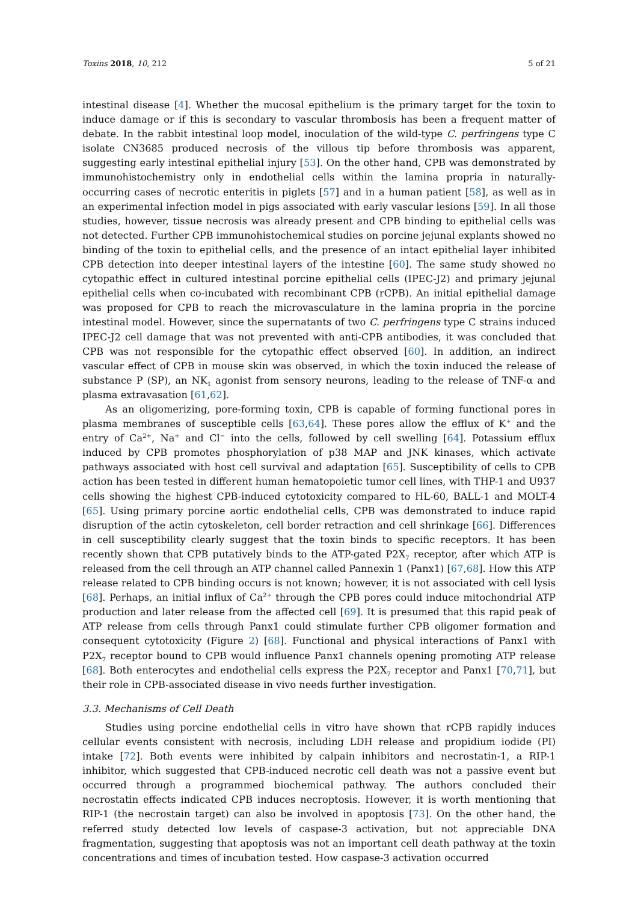Toxins 2018, 10, 212 5 of 21
intestinal disease [4]. Whether the mucosal epithelium is the primary target for the toxin to induce damage or if this is secondary to vascular thrombosis has been a frequent matter of debate. In the rabbit intestinal loop model, inoculation of the wild-type C. perfringens type C isolate CN3685 produced necrosis of the villous tip before thrombosis was apparent, suggesting early intestinal epithelial injury [53]. On the other hand, CPB was demonstrated by immunohistochemistry only in endothelial cells within the lamina propria in naturally-occurring cases of necrotic enteritis in piglets [57] and in a human patient [58], as well as in an experimental infection model in pigs associated with early vascular lesions [59]. In all those studies, however, tissue necrosis was already present and CPB binding to epithelial cells was not detected. Further CPB immunohistochemical studies on porcine jejunal explants showed no binding of the toxin to epithelial cells, and the presence of an intact epithelial layer inhibited CPB detection into deeper intestinal layers of the intestine [60]. The same study showed no cytopathic effect in cultured intestinal porcine epithelial cells (IPEC-J2) and primary jejunal epithelial cells when co-incubated with recombinant CPB (rCPB). An initial epithelial damage was proposed for CPB to reach the microvasculature in the lamina propria in the porcine intestinal model. However, since the supernatants of two C. perfringens type C strains induced IPEC-J2 cell damage that was not prevented with anti-CPB antibodies, it was concluded that CPB was not responsible for the cytopathic effect observed [60]. In addition, an indirect vascular effect of CPB in mouse skin was observed, in which the toxin induced the release of substance P (SP), an NK<sub>1</sub> agonist from sensory neurons, leading to the release of TNF-α and plasma extravasation [61,62].
As an oligomerizing, pore-forming toxin, CPB is capable of forming functional pores in plasma membranes of susceptible cells [63,64]. These pores allow the efflux of K<sup>+</sup> and the entry of Ca<sup>2+</sup>, Na<sup>+</sup> and Cl<sup>−</sup> into the cells, followed by cell swelling [64]. Potassium efflux induced by CPB promotes phosphorylation of p38 MAP and JNK kinases, which activate pathways associated with host cell survival and adaptation [65]. Susceptibility of cells to CPB action has been tested in different human hematopoietic tumor cell lines, with THP-1 and U937 cells showing the highest CPB-induced cytotoxicity compared to HL-60, BALL-1 and MOLT-4 [65]. Using primary porcine aortic endothelial cells, CPB was demonstrated to induce rapid disruption of the actin cytoskeleton, cell border retraction and cell shrinkage [66]. Differences in cell susceptibility clearly suggest that the toxin binds to specific receptors. It has been recently shown that CPB putatively binds to the ATP-gated P2X<sub>7</sub> receptor, after which ATP is released from the cell through an ATP channel called Pannexin 1 (Panx1) [67,68]. How this ATP release related to CPB binding occurs is not known; however, it is not associated with cell lysis [68]. Perhaps, an initial influx of Ca<sup>2+</sup> through the CPB pores could induce mitochondrial ATP production and later release from the affected cell [69]. It is presumed that this rapid peak of ATP release from cells through Panx1 could stimulate further CPB oligomer formation and consequent cytotoxicity (Figure 2) [68]. Functional and physical interactions of Panx1 with P2X<sub>7</sub> receptor bound to CPB would influence Panx1 channels opening promoting ATP release [68]. Both enterocytes and endothelial cells express the P2X<sub>7</sub> receptor and Panx1 [70,71], but their role in CPB-associated disease in vivo needs further investigation.
3.3. Mechanisms of Cell Death
Studies using porcine endothelial cells in vitro have shown that rCPB rapidly induces cellular events consistent with necrosis, including LDH release and propidium iodide (PI) intake [72]. Both events were inhibited by calpain inhibitors and necrostatin-1, a RIP-1 inhibitor, which suggested that CPB-induced necrotic cell death was not a passive event but occurred through a programmed biochemical pathway. The authors concluded their necrostatin effects indicated CPB induces necroptosis. However, it is worth mentioning that RIP-1 (the necrostain target) can also be involved in apoptosis [73]. On the other hand, the referred study detected low levels of caspase-3 activation, but not appreciable DNA fragmentation, suggesting that apoptosis was not an important cell death pathway at the toxin concentrations and times of incubation tested. How caspase-3 activation occurred